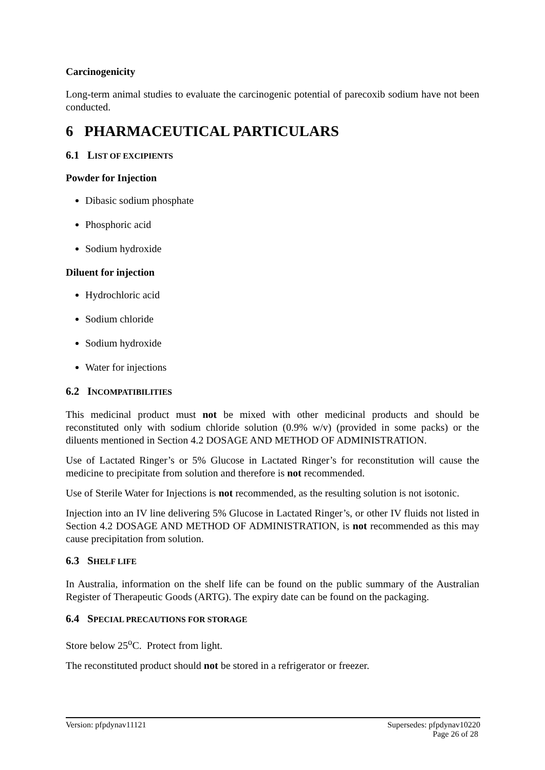Carcinogenicity
Long-term animal studies to evaluate the carcinogenic potential of parecoxib sodium have not been conducted.
6 PHARMACEUTICAL PARTICULARS
6.1 LIST OF EXCIPIENTS
Powder for Injection
Dibasic sodium phosphate
Phosphoric acid
Sodium hydroxide
Diluent for injection
Hydrochloric acid
Sodium chloride
Sodium hydroxide
Water for injections
6.2 INCOMPATIBILITIES
This medicinal product must not be mixed with other medicinal products and should be reconstituted only with sodium chloride solution (0.9% w/v) (provided in some packs) or the diluents mentioned in Section 4.2 DOSAGE AND METHOD OF ADMINISTRATION.
Use of Lactated Ringer’s or 5% Glucose in Lactated Ringer’s for reconstitution will cause the medicine to precipitate from solution and therefore is not recommended.
Use of Sterile Water for Injections is not recommended, as the resulting solution is not isotonic.
Injection into an IV line delivering 5% Glucose in Lactated Ringer’s, or other IV fluids not listed in Section 4.2 DOSAGE AND METHOD OF ADMINISTRATION, is not recommended as this may cause precipitation from solution.
6.3 SHELF LIFE
In Australia, information on the shelf life can be found on the public summary of the Australian Register of Therapeutic Goods (ARTG). The expiry date can be found on the packaging.
6.4 SPECIAL PRECAUTIONS FOR STORAGE
Store below 25<sup>o</sup>C. Protect from light.
The reconstituted product should not be stored in a refrigerator or freezer.
Version: pfpdynav11121 Supersedes: pfpdynav10220
Page 26 of 28